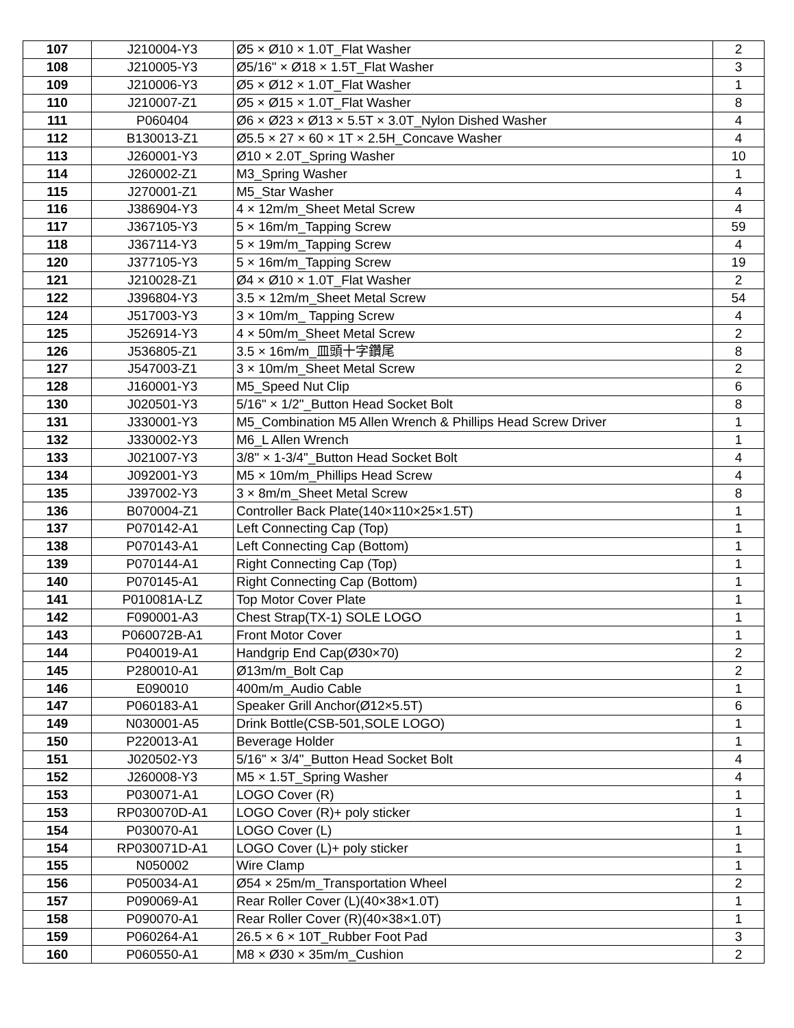| 107 | J210004-Y3 | Ø5 × Ø10 × 1.0T_Flat Washer | 2 |
| 108 | J210005-Y3 | Ø5/16" × Ø18 × 1.5T_Flat Washer | 3 |
| 109 | J210006-Y3 | Ø5 × Ø12 × 1.0T_Flat Washer | 1 |
| 110 | J210007-Z1 | Ø5 × Ø15 × 1.0T_Flat Washer | 8 |
| 111 | P060404 | Ø6 × Ø23 × Ø13 × 5.5T × 3.0T_Nylon Dished Washer | 4 |
| 112 | B130013-Z1 | Ø5.5 × 27 × 60 × 1T × 2.5H_Concave Washer | 4 |
| 113 | J260001-Y3 | Ø10 × 2.0T_Spring Washer | 10 |
| 114 | J260002-Z1 | M3_Spring Washer | 1 |
| 115 | J270001-Z1 | M5_Star Washer | 4 |
| 116 | J386904-Y3 | 4 × 12m/m_Sheet Metal Screw | 4 |
| 117 | J367105-Y3 | 5 × 16m/m_Tapping Screw | 59 |
| 118 | J367114-Y3 | 5 × 19m/m_Tapping Screw | 4 |
| 120 | J377105-Y3 | 5 × 16m/m_Tapping Screw | 19 |
| 121 | J210028-Z1 | Ø4 × Ø10 × 1.0T_Flat Washer | 2 |
| 122 | J396804-Y3 | 3.5 × 12m/m_Sheet Metal Screw | 54 |
| 124 | J517003-Y3 | 3 × 10m/m_ Tapping Screw | 4 |
| 125 | J526914-Y3 | 4 × 50m/m_Sheet Metal Screw | 2 |
| 126 | J536805-Z1 | 3.5 × 16m/m_皿頭十字鑽尾 | 8 |
| 127 | J547003-Z1 | 3 × 10m/m_Sheet Metal Screw | 2 |
| 128 | J160001-Y3 | M5_Speed Nut Clip | 6 |
| 130 | J020501-Y3 | 5/16" × 1/2"_Button Head Socket Bolt | 8 |
| 131 | J330001-Y3 | M5_Combination M5 Allen Wrench & Phillips Head Screw Driver | 1 |
| 132 | J330002-Y3 | M6_L Allen Wrench | 1 |
| 133 | J021007-Y3 | 3/8" × 1-3/4"_Button Head Socket Bolt | 4 |
| 134 | J092001-Y3 | M5 × 10m/m_Phillips Head Screw | 4 |
| 135 | J397002-Y3 | 3 × 8m/m_Sheet Metal Screw | 8 |
| 136 | B070004-Z1 | Controller Back Plate(140×110×25×1.5T) | 1 |
| 137 | P070142-A1 | Left Connecting Cap (Top) | 1 |
| 138 | P070143-A1 | Left Connecting Cap (Bottom) | 1 |
| 139 | P070144-A1 | Right Connecting Cap (Top) | 1 |
| 140 | P070145-A1 | Right Connecting Cap (Bottom) | 1 |
| 141 | P010081A-LZ | Top Motor Cover Plate | 1 |
| 142 | F090001-A3 | Chest Strap(TX-1) SOLE LOGO | 1 |
| 143 | P060072B-A1 | Front Motor Cover | 1 |
| 144 | P040019-A1 | Handgrip End Cap(Ø30×70) | 2 |
| 145 | P280010-A1 | Ø13m/m_Bolt Cap | 2 |
| 146 | E090010 | 400m/m_Audio Cable | 1 |
| 147 | P060183-A1 | Speaker Grill Anchor(Ø12×5.5T) | 6 |
| 149 | N030001-A5 | Drink Bottle(CSB-501,SOLE LOGO) | 1 |
| 150 | P220013-A1 | Beverage Holder | 1 |
| 151 | J020502-Y3 | 5/16" × 3/4"_Button Head Socket Bolt | 4 |
| 152 | J260008-Y3 | M5 × 1.5T_Spring Washer | 4 |
| 153 | P030071-A1 | LOGO Cover (R) | 1 |
| 153 | RP030070D-A1 | LOGO Cover (R)+ poly sticker | 1 |
| 154 | P030070-A1 | LOGO Cover (L) | 1 |
| 154 | RP030071D-A1 | LOGO Cover (L)+ poly sticker | 1 |
| 155 | N050002 | Wire Clamp | 1 |
| 156 | P050034-A1 | Ø54 × 25m/m_Transportation Wheel | 2 |
| 157 | P090069-A1 | Rear Roller Cover (L)(40×38×1.0T) | 1 |
| 158 | P090070-A1 | Rear Roller Cover (R)(40×38×1.0T) | 1 |
| 159 | P060264-A1 | 26.5 × 6 × 10T_Rubber Foot Pad | 3 |
| 160 | P060550-A1 | M8 × Ø30 × 35m/m_Cushion | 2 |